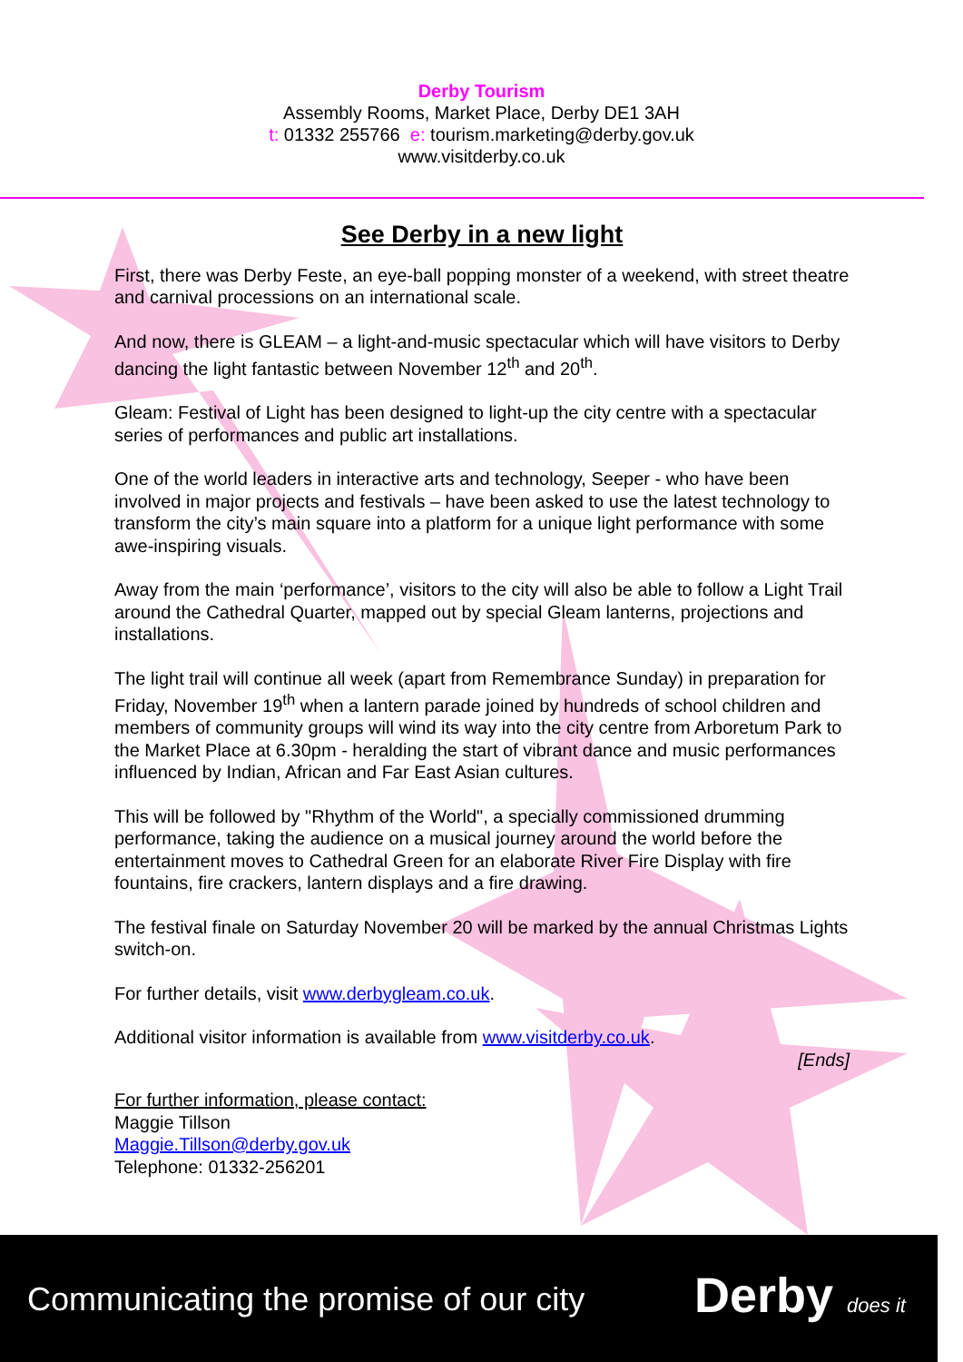Derby Tourism
Assembly Rooms, Market Place, Derby DE1 3AH
t: 01332 255766 e: tourism.marketing@derby.gov.uk
www.visitderby.co.uk
See Derby in a new light
First, there was Derby Feste, an eye-ball popping monster of a weekend, with street theatre and carnival processions on an international scale.
And now, there is GLEAM – a light-and-music spectacular which will have visitors to Derby dancing the light fantastic between November 12<sup>th</sup> and 20<sup>th</sup>.
Gleam: Festival of Light has been designed to light-up the city centre with a spectacular series of performances and public art installations.
One of the world leaders in interactive arts and technology, Seeper - who have been involved in major projects and festivals – have been asked to use the latest technology to transform the city’s main square into a platform for a unique light performance with some awe-inspiring visuals.
Away from the main ‘performance’, visitors to the city will also be able to follow a Light Trail around the Cathedral Quarter, mapped out by special Gleam lanterns, projections and installations.
The light trail will continue all week (apart from Remembrance Sunday) in preparation for Friday, November 19<sup>th</sup> when a lantern parade joined by hundreds of school children and members of community groups will wind its way into the city centre from Arboretum Park to the Market Place at 6.30pm - heralding the start of vibrant dance and music performances influenced by Indian, African and Far East Asian cultures.
This will be followed by "Rhythm of the World", a specially commissioned drumming performance, taking the audience on a musical journey around the world before the entertainment moves to Cathedral Green for an elaborate River Fire Display with fire fountains, fire crackers, lantern displays and a fire drawing.
The festival finale on Saturday November 20 will be marked by the annual Christmas Lights switch-on.
For further details, visit www.derbygleam.co.uk.
Additional visitor information is available from www.visitderby.co.uk.
[Ends]
For further information, please contact:
Maggie Tillson
Maggie.Tillson@derby.gov.uk
Telephone: 01332-256201
Communicating the promise of our city
Derby does it